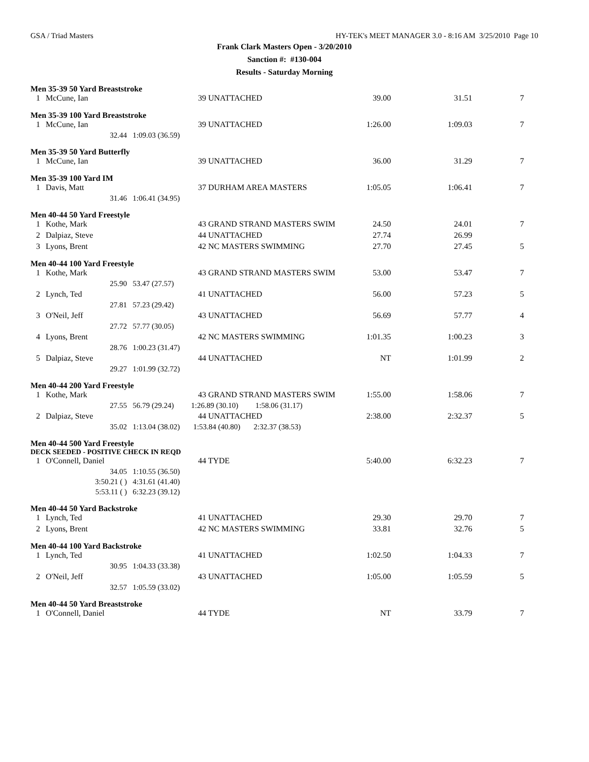GSA / Triad Masters HY-TEK's MEET MANAGER 3.0 - 8:16 AM 3/25/2010 Page 10
Frank Clark Masters Open - 3/20/2010
Sanction #: #130-004
Results - Saturday Morning
Men 35-39 50 Yard Breaststroke
| 1 | McCune, Ian | | 39 UNATTACHED | 39.00 | 31.51 | 7 |
Men 35-39 100 Yard Breaststroke
| 1 | McCune, Ian | | 39 UNATTACHED | 1:26.00 | 1:09.03 | 7 |
| | 32.44 | 1:09.03 (36.59) | | | | |
Men 35-39 50 Yard Butterfly
| 1 | McCune, Ian | | 39 UNATTACHED | 36.00 | 31.29 | 7 |
Men 35-39 100 Yard IM
| 1 | Davis, Matt | | 37 DURHAM AREA MASTERS | 1:05.05 | 1:06.41 | 7 |
| | 31.46 | 1:06.41 (34.95) | | | | |
Men 40-44 50 Yard Freestyle
| 1 | Kothe, Mark | | 43 GRAND STRAND MASTERS SWIM | 24.50 | 24.01 | 7 |
| 2 | Dalpiaz, Steve | | 44 UNATTACHED | 27.74 | 26.99 | |
| 3 | Lyons, Brent | | 42 NC MASTERS SWIMMING | 27.70 | 27.45 | 5 |
Men 40-44 100 Yard Freestyle
| 1 | Kothe, Mark | | 43 GRAND STRAND MASTERS SWIM | 53.00 | 53.47 | 7 |
| | 25.90 | 53.47 (27.57) | | | | |
| 2 | Lynch, Ted | | 41 UNATTACHED | 56.00 | 57.23 | 5 |
| | 27.81 | 57.23 (29.42) | | | | |
| 3 | O'Neil, Jeff | | 43 UNATTACHED | 56.69 | 57.77 | 4 |
| | 27.72 | 57.77 (30.05) | | | | |
| 4 | Lyons, Brent | | 42 NC MASTERS SWIMMING | 1:01.35 | 1:00.23 | 3 |
| | 28.76 | 1:00.23 (31.47) | | | | |
| 5 | Dalpiaz, Steve | | 44 UNATTACHED | NT | 1:01.99 | 2 |
| | 29.27 | 1:01.99 (32.72) | | | | |
Men 40-44 200 Yard Freestyle
| 1 | Kothe, Mark | | 43 GRAND STRAND MASTERS SWIM | 1:55.00 | 1:58.06 | 7 |
| | 27.55 | 56.79 (29.24) 1:26.89 (30.10) 1:58.06 (31.17) | | | | |
| 2 | Dalpiaz, Steve | | 44 UNATTACHED | 2:38.00 | 2:32.37 | 5 |
| | 35.02 | 1:13.04 (38.02) 1:53.84 (40.80) 2:32.37 (38.53) | | | | |
Men 40-44 500 Yard Freestyle
DECK SEEDED - POSITIVE CHECK IN REQD
| 1 | O'Connell, Daniel | | 44 TYDE | 5:40.00 | 6:32.23 | 7 |
| | 34.05 | 1:10.55 (36.50) | | | | |
| | 3:50.21 ( ) | 4:31.61 (41.40) | | | | |
| | 5:53.11 ( ) | 6:32.23 (39.12) | | | | |
Men 40-44 50 Yard Backstroke
| 1 | Lynch, Ted | | 41 UNATTACHED | 29.30 | 29.70 | 7 |
| 2 | Lyons, Brent | | 42 NC MASTERS SWIMMING | 33.81 | 32.76 | 5 |
Men 40-44 100 Yard Backstroke
| 1 | Lynch, Ted | | 41 UNATTACHED | 1:02.50 | 1:04.33 | 7 |
| | 30.95 | 1:04.33 (33.38) | | | | |
| 2 | O'Neil, Jeff | | 43 UNATTACHED | 1:05.00 | 1:05.59 | 5 |
| | 32.57 | 1:05.59 (33.02) | | | | |
Men 40-44 50 Yard Breaststroke
| 1 | O'Connell, Daniel | | 44 TYDE | NT | 33.79 | 7 |